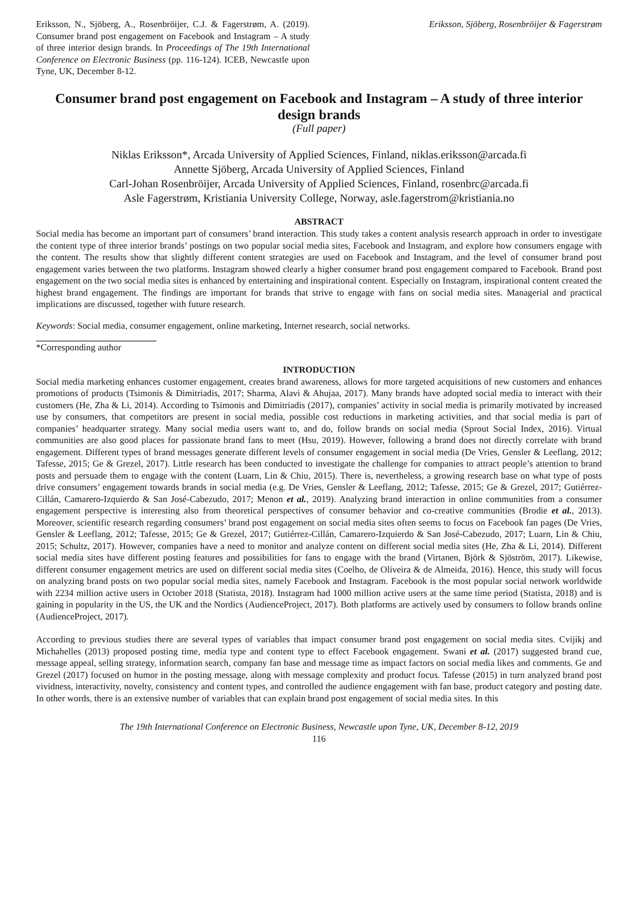Eriksson, N., Sjöberg, A., Rosenbröijer, C.J. & Fagerstrøm, A. (2019). Consumer brand post engagement on Facebook and Instagram – A study of three interior design brands. In Proceedings of The 19th International Conference on Electronic Business (pp. 116-124). ICEB, Newcastle upon Tyne, UK, December 8-12.
Eriksson, Sjöberg, Rosenbröijer & Fagerstrøm
Consumer brand post engagement on Facebook and Instagram – A study of three interior design brands
(Full paper)
Niklas Eriksson*, Arcada University of Applied Sciences, Finland, niklas.eriksson@arcada.fi
Annette Sjöberg, Arcada University of Applied Sciences, Finland
Carl-Johan Rosenbröijer, Arcada University of Applied Sciences, Finland, rosenbrc@arcada.fi
Asle Fagerstrøm, Kristiania University College, Norway, asle.fagerstrom@kristiania.no
ABSTRACT
Social media has become an important part of consumers’ brand interaction. This study takes a content analysis research approach in order to investigate the content type of three interior brands’ postings on two popular social media sites, Facebook and Instagram, and explore how consumers engage with the content. The results show that slightly different content strategies are used on Facebook and Instagram, and the level of consumer brand post engagement varies between the two platforms. Instagram showed clearly a higher consumer brand post engagement compared to Facebook. Brand post engagement on the two social media sites is enhanced by entertaining and inspirational content. Especially on Instagram, inspirational content created the highest brand engagement. The findings are important for brands that strive to engage with fans on social media sites. Managerial and practical implications are discussed, together with future research.
Keywords: Social media, consumer engagement, online marketing, Internet research, social networks.
*Corresponding author
INTRODUCTION
Social media marketing enhances customer engagement, creates brand awareness, allows for more targeted acquisitions of new customers and enhances promotions of products (Tsimonis & Dimitriadis, 2017; Sharma, Alavi & Ahujaa, 2017). Many brands have adopted social media to interact with their customers (He, Zha & Li, 2014). According to Tsimonis and Dimitriadis (2017), companies’ activity in social media is primarily motivated by increased use by consumers, that competitors are present in social media, possible cost reductions in marketing activities, and that social media is part of companies’ headquarter strategy. Many social media users want to, and do, follow brands on social media (Sprout Social Index, 2016). Virtual communities are also good places for passionate brand fans to meet (Hsu, 2019). However, following a brand does not directly correlate with brand engagement. Different types of brand messages generate different levels of consumer engagement in social media (De Vries, Gensler & Leeflang, 2012; Tafesse, 2015; Ge & Grezel, 2017). Little research has been conducted to investigate the challenge for companies to attract people’s attention to brand posts and persuade them to engage with the content (Luarn, Lin & Chiu, 2015). There is, nevertheless, a growing research base on what type of posts drive consumers’ engagement towards brands in social media (e.g. De Vries, Gensler & Leeflang, 2012; Tafesse, 2015; Ge & Grezel, 2017; Gutiérrez-Cillán, Camarero-Izquierdo & San José-Cabezudo, 2017; Menon et al., 2019). Analyzing brand interaction in online communities from a consumer engagement perspective is interesting also from theoretical perspectives of consumer behavior and co-creative communities (Brodie et al., 2013). Moreover, scientific research regarding consumers’ brand post engagement on social media sites often seems to focus on Facebook fan pages (De Vries, Gensler & Leeflang, 2012; Tafesse, 2015; Ge & Grezel, 2017; Gutiérrez-Cillán, Camarero-Izquierdo & San José-Cabezudo, 2017; Luarn, Lin & Chiu, 2015; Schultz, 2017). However, companies have a need to monitor and analyze content on different social media sites (He, Zha & Li, 2014). Different social media sites have different posting features and possibilities for fans to engage with the brand (Virtanen, Björk & Sjöström, 2017). Likewise, different consumer engagement metrics are used on different social media sites (Coelho, de Oliveira & de Almeida, 2016). Hence, this study will focus on analyzing brand posts on two popular social media sites, namely Facebook and Instagram. Facebook is the most popular social network worldwide with 2234 million active users in October 2018 (Statista, 2018). Instagram had 1000 million active users at the same time period (Statista, 2018) and is gaining in popularity in the US, the UK and the Nordics (AudienceProject, 2017). Both platforms are actively used by consumers to follow brands online (AudienceProject, 2017).
According to previous studies there are several types of variables that impact consumer brand post engagement on social media sites. Cvijikj and Michahelles (2013) proposed posting time, media type and content type to effect Facebook engagement. Swani et al. (2017) suggested brand cue, message appeal, selling strategy, information search, company fan base and message time as impact factors on social media likes and comments. Ge and Grezel (2017) focused on humor in the posting message, along with message complexity and product focus. Tafesse (2015) in turn analyzed brand post vividness, interactivity, novelty, consistency and content types, and controlled the audience engagement with fan base, product category and posting date. In other words, there is an extensive number of variables that can explain brand post engagement of social media sites. In this
The 19th International Conference on Electronic Business, Newcastle upon Tyne, UK, December 8-12, 2019
116